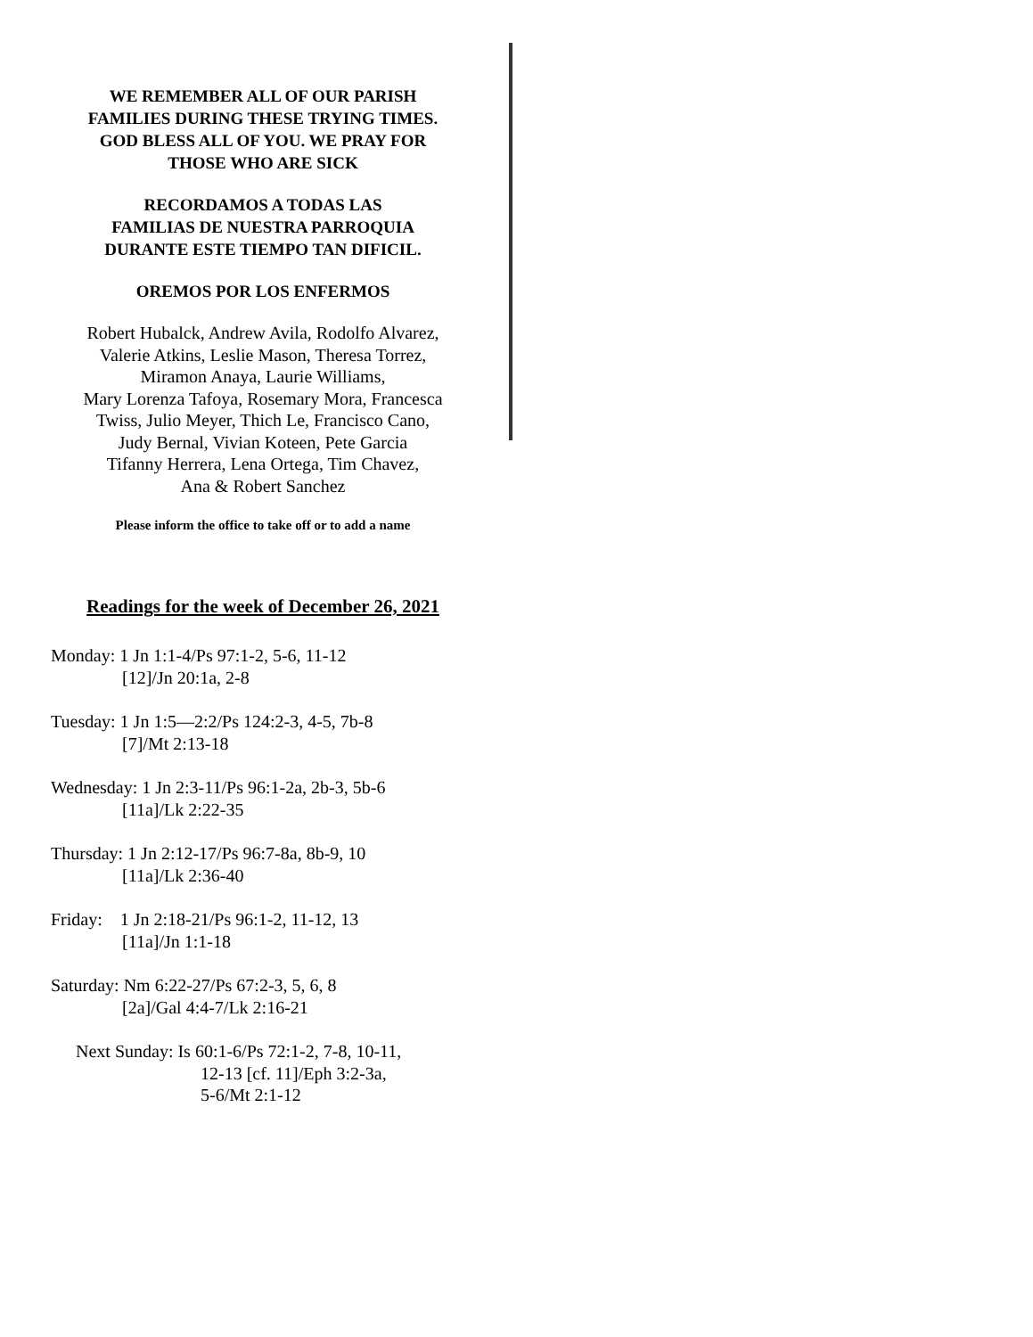WE REMEMBER ALL OF OUR PARISH
FAMILIES DURING THESE TRYING TIMES.
GOD BLESS ALL OF YOU. WE PRAY FOR
THOSE WHO ARE SICK
RECORDAMOS A TODAS LAS
FAMILIAS DE NUESTRA PARROQUIA
DURANTE ESTE TIEMPO TAN DIFICIL.
OREMOS POR LOS ENFERMOS
Robert Hubalck, Andrew Avila, Rodolfo Alvarez,
Valerie Atkins, Leslie Mason, Theresa Torrez,
Miramon Anaya, Laurie Williams,
Mary Lorenza Tafoya, Rosemary Mora, Francesca
Twiss, Julio Meyer, Thich Le, Francisco Cano,
Judy Bernal, Vivian Koteen, Pete Garcia
Tifanny Herrera, Lena Ortega, Tim Chavez,
Ana & Robert Sanchez
Please inform the office to take off or to add a name
Readings for the week of December 26, 2021
Monday: 1 Jn 1:1-4/Ps 97:1-2, 5-6, 11-12
[12]/Jn 20:1a, 2-8
Tuesday: 1 Jn 1:5—2:2/Ps 124:2-3, 4-5, 7b-8
[7]/Mt 2:13-18
Wednesday: 1 Jn 2:3-11/Ps 96:1-2a, 2b-3, 5b-6
[11a]/Lk 2:22-35
Thursday: 1 Jn 2:12-17/Ps 96:7-8a, 8b-9, 10
[11a]/Lk 2:36-40
Friday: 1 Jn 2:18-21/Ps 96:1-2, 11-12, 13
[11a]/Jn 1:1-18
Saturday: Nm 6:22-27/Ps 67:2-3, 5, 6, 8
[2a]/Gal 4:4-7/Lk 2:16-21
Next Sunday: Is 60:1-6/Ps 72:1-2, 7-8, 10-11,
12-13 [cf. 11]/Eph 3:2-3a,
5-6/Mt 2:1-12